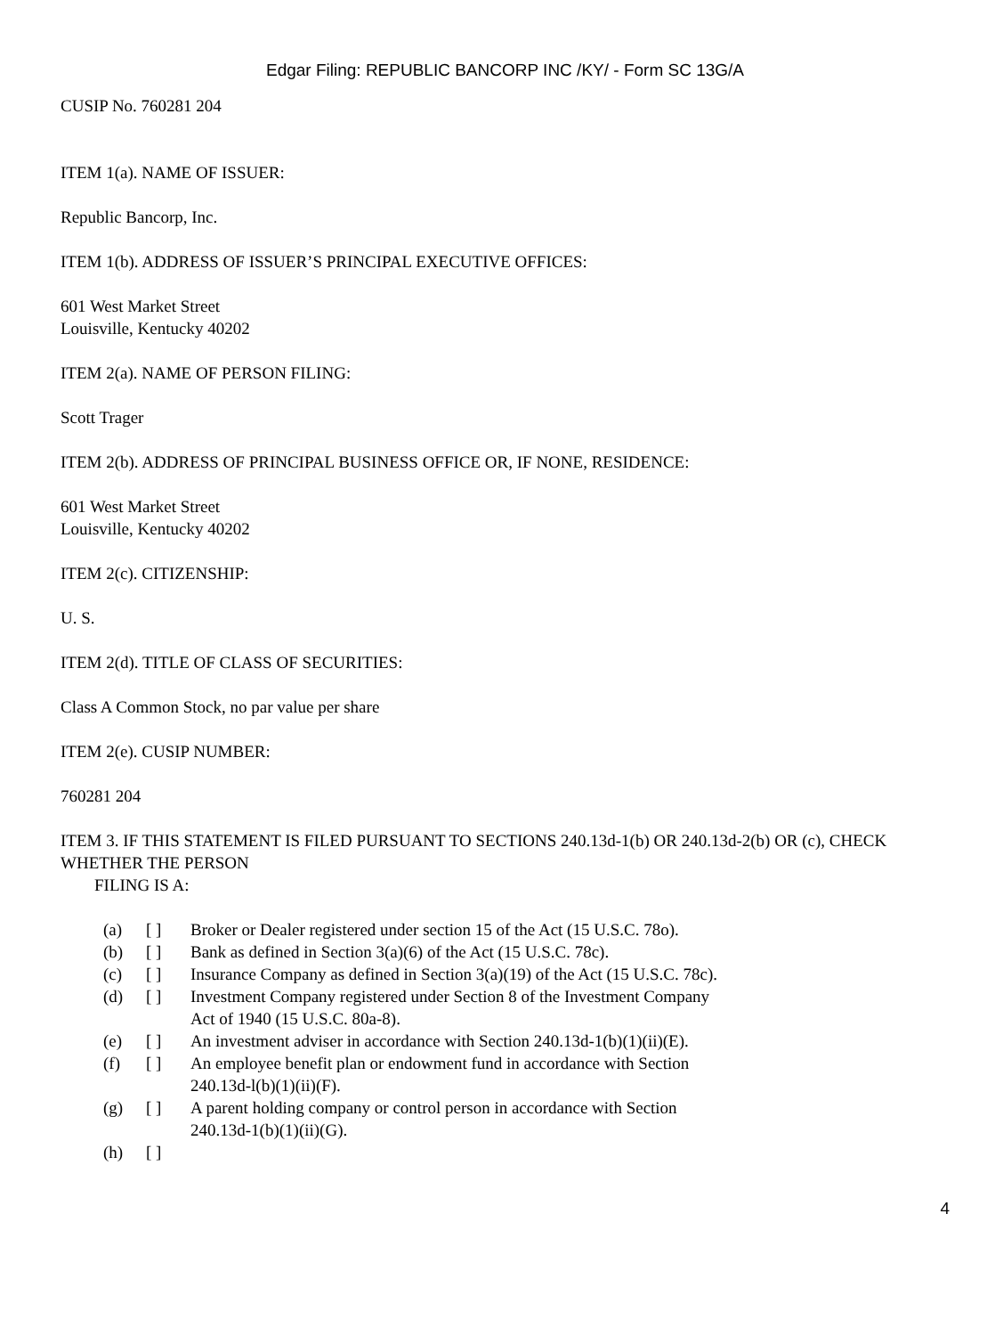Edgar Filing: REPUBLIC BANCORP INC /KY/ - Form SC 13G/A
CUSIP No. 760281 204
ITEM 1(a). NAME OF ISSUER:
Republic Bancorp, Inc.
ITEM 1(b). ADDRESS OF ISSUER’S PRINCIPAL EXECUTIVE OFFICES:
601 West Market Street
Louisville, Kentucky 40202
ITEM 2(a). NAME OF PERSON FILING:
Scott Trager
ITEM 2(b). ADDRESS OF PRINCIPAL BUSINESS OFFICE OR, IF NONE, RESIDENCE:
601 West Market Street
Louisville, Kentucky 40202
ITEM 2(c). CITIZENSHIP:
U. S.
ITEM 2(d). TITLE OF CLASS OF SECURITIES:
Class A Common Stock, no par value per share
ITEM 2(e). CUSIP NUMBER:
760281 204
ITEM 3. IF THIS STATEMENT IS FILED PURSUANT TO SECTIONS 240.13d-1(b) OR 240.13d-2(b) OR (c), CHECK WHETHER THE PERSON
FILING IS A:
| (a) | [ ] | Broker or Dealer registered under section 15 of the Act (15 U.S.C. 78o). |
| (b) | [ ] | Bank as defined in Section 3(a)(6) of the Act (15 U.S.C. 78c). |
| (c) | [ ] | Insurance Company as defined in Section 3(a)(19) of the Act (15 U.S.C. 78c). |
| (d) | [ ] | Investment Company registered under Section 8 of the Investment Company Act of 1940 (15 U.S.C. 80a-8). |
| (e) | [ ] | An investment adviser in accordance with Section 240.13d-1(b)(1)(ii)(E). |
| (f) | [ ] | An employee benefit plan or endowment fund in accordance with Section 240.13d-l(b)(1)(ii)(F). |
| (g) | [ ] | A parent holding company or control person in accordance with Section 240.13d-1(b)(1)(ii)(G). |
| (h) | [ ] | |
4